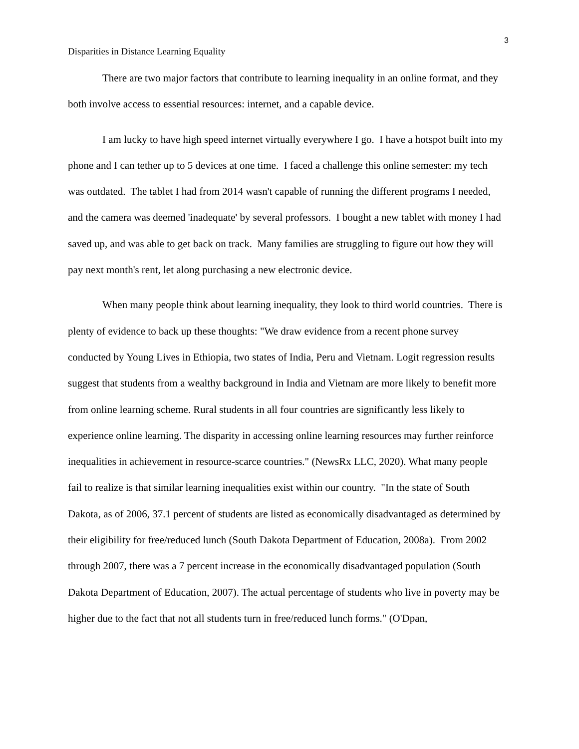3
Disparities in Distance Learning Equality
There are two major factors that contribute to learning inequality in an online format, and they both involve access to essential resources: internet, and a capable device.
I am lucky to have high speed internet virtually everywhere I go. I have a hotspot built into my phone and I can tether up to 5 devices at one time. I faced a challenge this online semester: my tech was outdated. The tablet I had from 2014 wasn't capable of running the different programs I needed, and the camera was deemed 'inadequate' by several professors. I bought a new tablet with money I had saved up, and was able to get back on track. Many families are struggling to figure out how they will pay next month's rent, let along purchasing a new electronic device.
When many people think about learning inequality, they look to third world countries. There is plenty of evidence to back up these thoughts: "We draw evidence from a recent phone survey conducted by Young Lives in Ethiopia, two states of India, Peru and Vietnam. Logit regression results suggest that students from a wealthy background in India and Vietnam are more likely to benefit more from online learning scheme. Rural students in all four countries are significantly less likely to experience online learning. The disparity in accessing online learning resources may further reinforce inequalities in achievement in resource-scarce countries." (NewsRx LLC, 2020). What many people fail to realize is that similar learning inequalities exist within our country. "In the state of South Dakota, as of 2006, 37.1 percent of students are listed as economically disadvantaged as determined by their eligibility for free/reduced lunch (South Dakota Department of Education, 2008a). From 2002 through 2007, there was a 7 percent increase in the economically disadvantaged population (South Dakota Department of Education, 2007). The actual percentage of students who live in poverty may be higher due to the fact that not all students turn in free/reduced lunch forms." (O'Dpan,